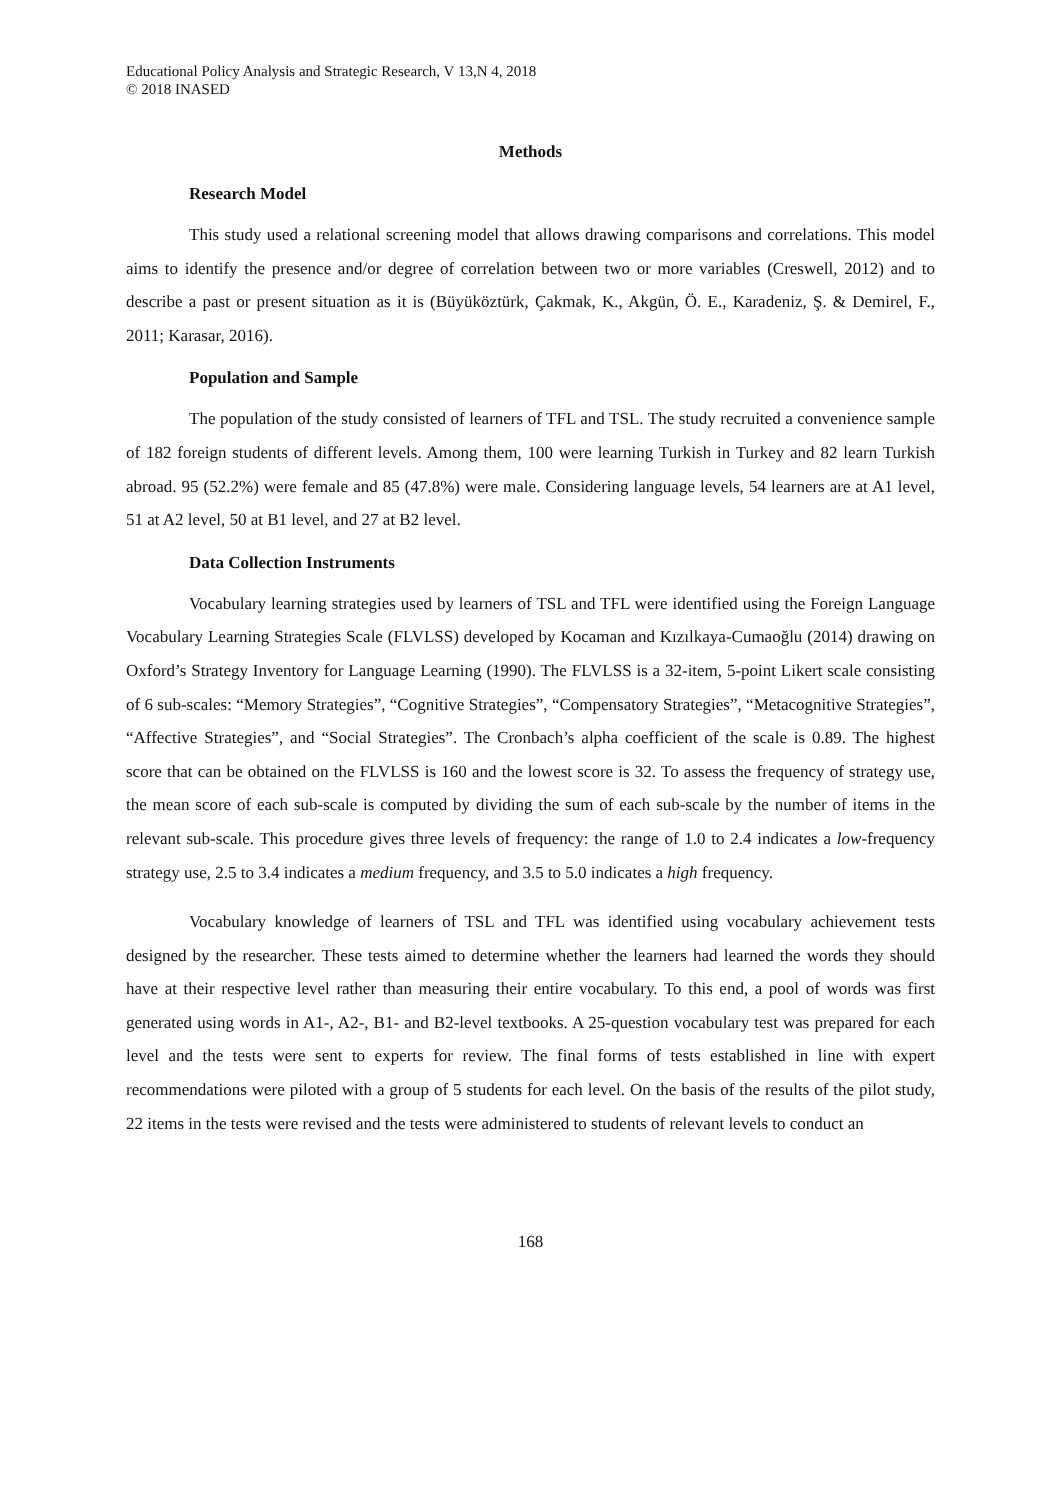Educational Policy Analysis and Strategic Research, V 13,N 4, 2018
© 2018 INASED
Methods
Research Model
This study used a relational screening model that allows drawing comparisons and correlations. This model aims to identify the presence and/or degree of correlation between two or more variables (Creswell, 2012) and to describe a past or present situation as it is (Büyüköztürk, Çakmak, K., Akgün, Ö. E., Karadeniz, Ş. & Demirel, F., 2011; Karasar, 2016).
Population and Sample
The population of the study consisted of learners of TFL and TSL. The study recruited a convenience sample of 182 foreign students of different levels. Among them, 100 were learning Turkish in Turkey and 82 learn Turkish abroad. 95 (52.2%) were female and 85 (47.8%) were male. Considering language levels, 54 learners are at A1 level, 51 at A2 level, 50 at B1 level, and 27 at B2 level.
Data Collection Instruments
Vocabulary learning strategies used by learners of TSL and TFL were identified using the Foreign Language Vocabulary Learning Strategies Scale (FLVLSS) developed by Kocaman and Kızılkaya-Cumaoğlu (2014) drawing on Oxford’s Strategy Inventory for Language Learning (1990). The FLVLSS is a 32-item, 5-point Likert scale consisting of 6 sub-scales: “Memory Strategies”, “Cognitive Strategies”, “Compensatory Strategies”, “Metacognitive Strategies”, “Affective Strategies”, and “Social Strategies”. The Cronbach’s alpha coefficient of the scale is 0.89. The highest score that can be obtained on the FLVLSS is 160 and the lowest score is 32. To assess the frequency of strategy use, the mean score of each sub-scale is computed by dividing the sum of each sub-scale by the number of items in the relevant sub-scale. This procedure gives three levels of frequency: the range of 1.0 to 2.4 indicates a low-frequency strategy use, 2.5 to 3.4 indicates a medium frequency, and 3.5 to 5.0 indicates a high frequency.
Vocabulary knowledge of learners of TSL and TFL was identified using vocabulary achievement tests designed by the researcher. These tests aimed to determine whether the learners had learned the words they should have at their respective level rather than measuring their entire vocabulary. To this end, a pool of words was first generated using words in A1-, A2-, B1- and B2-level textbooks. A 25-question vocabulary test was prepared for each level and the tests were sent to experts for review. The final forms of tests established in line with expert recommendations were piloted with a group of 5 students for each level. On the basis of the results of the pilot study, 22 items in the tests were revised and the tests were administered to students of relevant levels to conduct an
168